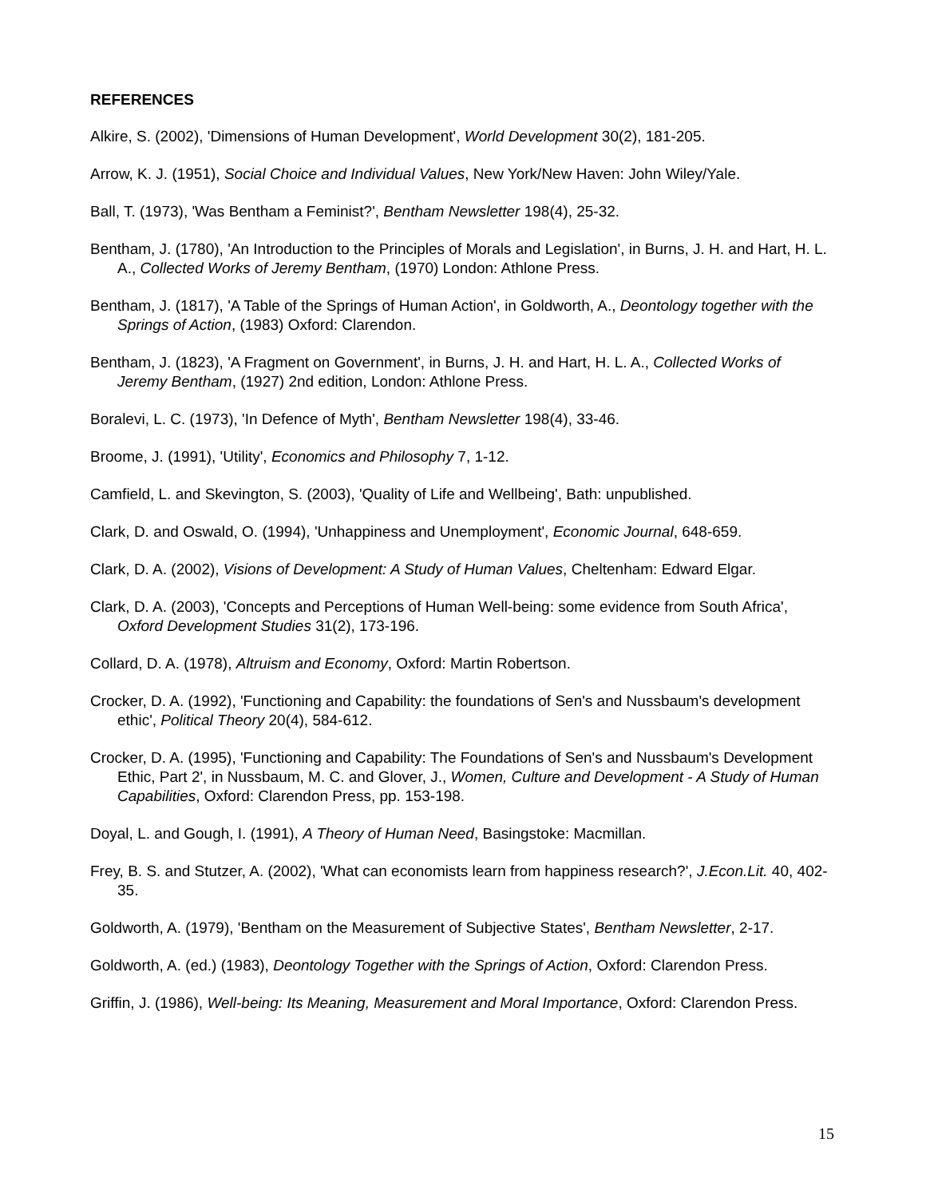REFERENCES
Alkire, S. (2002), 'Dimensions of Human Development', World Development 30(2), 181-205.
Arrow, K. J. (1951), Social Choice and Individual Values, New York/New Haven: John Wiley/Yale.
Ball, T. (1973), 'Was Bentham a Feminist?', Bentham Newsletter 198(4), 25-32.
Bentham, J. (1780), 'An Introduction to the Principles of Morals and Legislation', in Burns, J. H. and Hart, H. L. A., Collected Works of Jeremy Bentham, (1970) London: Athlone Press.
Bentham, J. (1817), 'A Table of the Springs of Human Action', in Goldworth, A., Deontology together with the Springs of Action, (1983) Oxford: Clarendon.
Bentham, J. (1823), 'A Fragment on Government', in Burns, J. H. and Hart, H. L. A., Collected Works of Jeremy Bentham, (1927) 2nd edition, London: Athlone Press.
Boralevi, L. C. (1973), 'In Defence of Myth', Bentham Newsletter 198(4), 33-46.
Broome, J. (1991), 'Utility', Economics and Philosophy 7, 1-12.
Camfield, L. and Skevington, S. (2003), 'Quality of Life and Wellbeing', Bath: unpublished.
Clark, D. and Oswald, O. (1994), 'Unhappiness and Unemployment', Economic Journal, 648-659.
Clark, D. A. (2002), Visions of Development: A Study of Human Values, Cheltenham: Edward Elgar.
Clark, D. A. (2003), 'Concepts and Perceptions of Human Well-being: some evidence from South Africa', Oxford Development Studies 31(2), 173-196.
Collard, D. A. (1978), Altruism and Economy, Oxford: Martin Robertson.
Crocker, D. A. (1992), 'Functioning and Capability: the foundations of Sen's and Nussbaum's development ethic', Political Theory 20(4), 584-612.
Crocker, D. A. (1995), 'Functioning and Capability: The Foundations of Sen's and Nussbaum's Development Ethic, Part 2', in Nussbaum, M. C. and Glover, J., Women, Culture and Development - A Study of Human Capabilities, Oxford: Clarendon Press, pp. 153-198.
Doyal, L. and Gough, I. (1991), A Theory of Human Need, Basingstoke: Macmillan.
Frey, B. S. and Stutzer, A. (2002), 'What can economists learn from happiness research?', J.Econ.Lit. 40, 402-35.
Goldworth, A. (1979), 'Bentham on the Measurement of Subjective States', Bentham Newsletter, 2-17.
Goldworth, A. (ed.) (1983), Deontology Together with the Springs of Action, Oxford: Clarendon Press.
Griffin, J. (1986), Well-being: Its Meaning, Measurement and Moral Importance, Oxford: Clarendon Press.
15